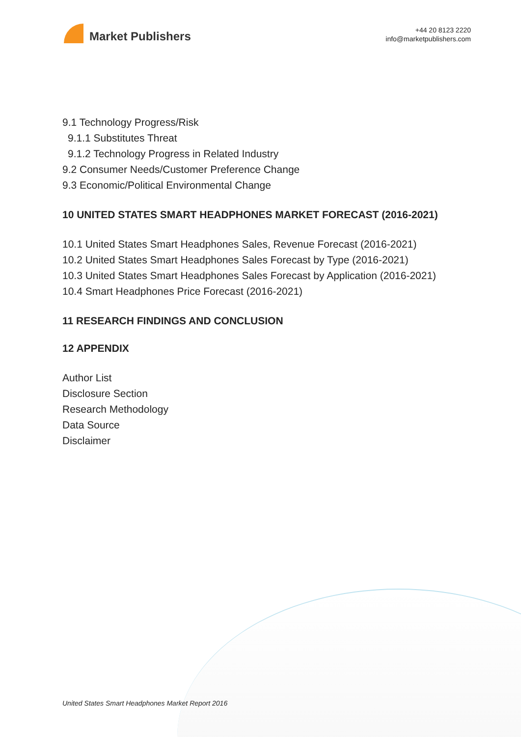Market Publishers
+44 20 8123 2220
info@marketpublishers.com
9.1 Technology Progress/Risk
9.1.1 Substitutes Threat
9.1.2 Technology Progress in Related Industry
9.2 Consumer Needs/Customer Preference Change
9.3 Economic/Political Environmental Change
10 UNITED STATES SMART HEADPHONES MARKET FORECAST (2016-2021)
10.1 United States Smart Headphones Sales, Revenue Forecast (2016-2021)
10.2 United States Smart Headphones Sales Forecast by Type (2016-2021)
10.3 United States Smart Headphones Sales Forecast by Application (2016-2021)
10.4 Smart Headphones Price Forecast (2016-2021)
11 RESEARCH FINDINGS AND CONCLUSION
12 APPENDIX
Author List
Disclosure Section
Research Methodology
Data Source
Disclaimer
United States Smart Headphones Market Report 2016